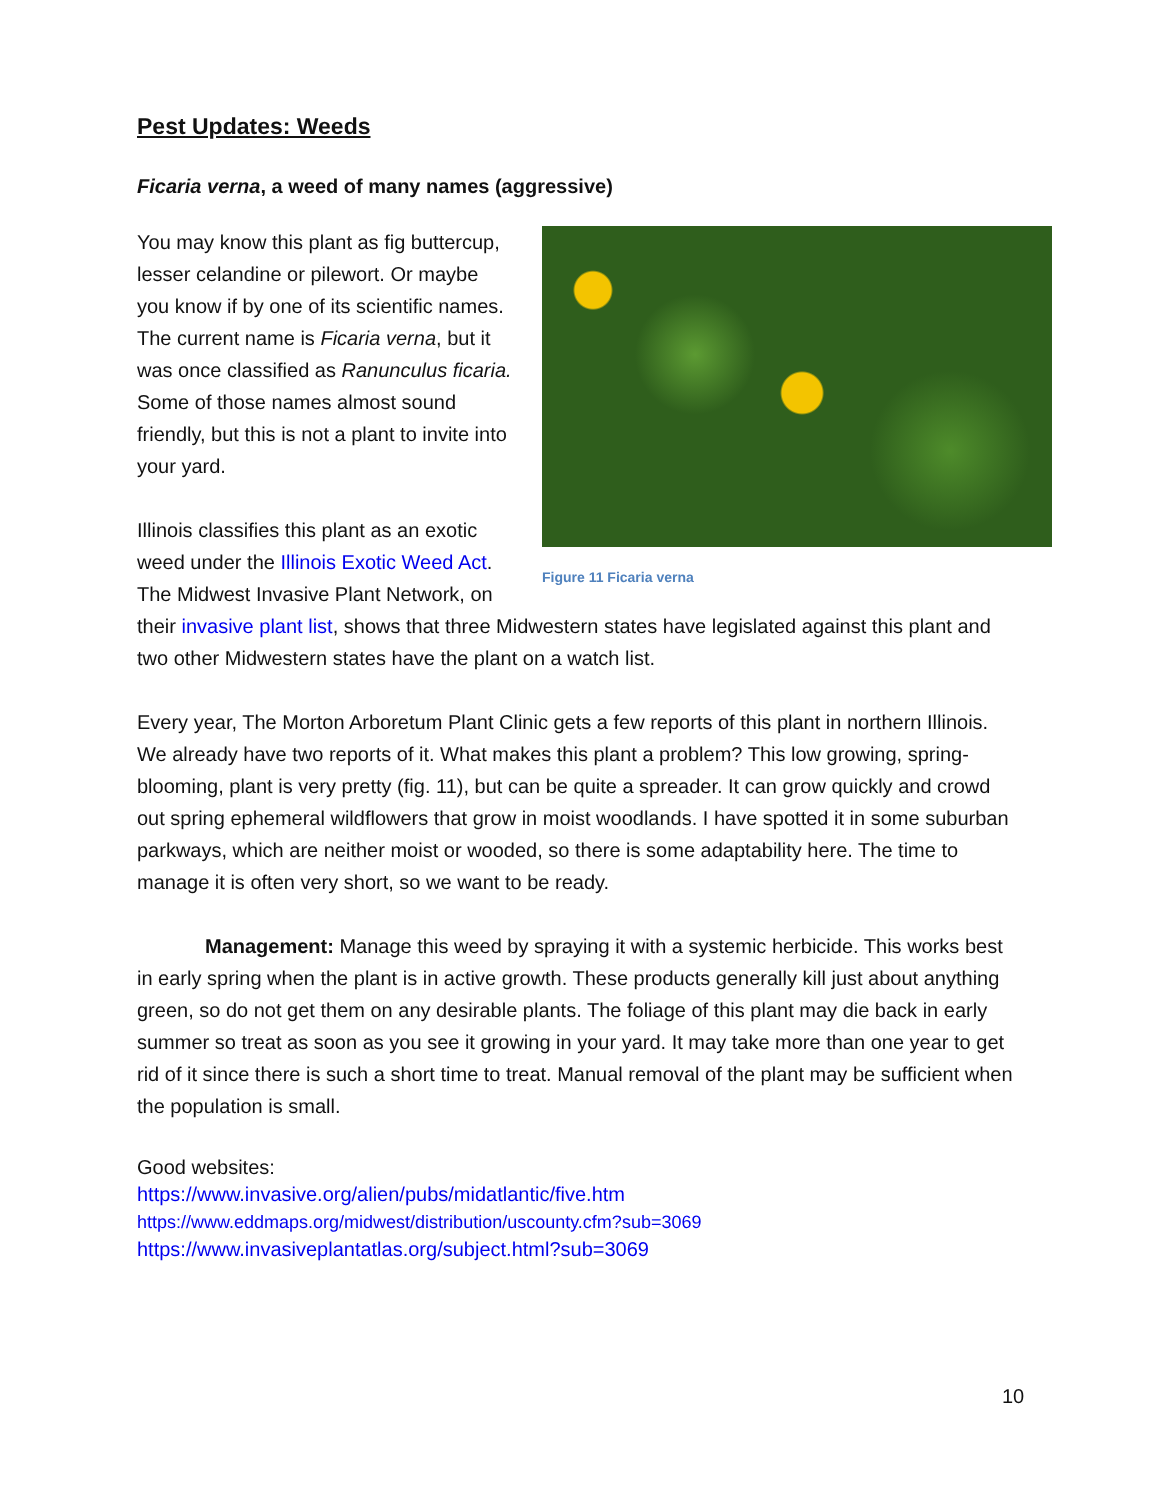Pest Updates: Weeds
Ficaria verna, a weed of many names (aggressive)
Figure 11 Ficaria verna
You may know this plant as fig buttercup, lesser celandine or pilewort. Or maybe you know if by one of its scientific names. The current name is Ficaria verna, but it was once classified as Ranunculus ficaria. Some of those names almost sound friendly, but this is not a plant to invite into your yard.
Illinois classifies this plant as an exotic weed under the Illinois Exotic Weed Act. The Midwest Invasive Plant Network, on their invasive plant list, shows that three Midwestern states have legislated against this plant and two other Midwestern states have the plant on a watch list.
Every year, The Morton Arboretum Plant Clinic gets a few reports of this plant in northern Illinois. We already have two reports of it. What makes this plant a problem? This low growing, spring-blooming, plant is very pretty (fig. 11), but can be quite a spreader. It can grow quickly and crowd out spring ephemeral wildflowers that grow in moist woodlands. I have spotted it in some suburban parkways, which are neither moist or wooded, so there is some adaptability here. The time to manage it is often very short, so we want to be ready.
Management: Manage this weed by spraying it with a systemic herbicide. This works best in early spring when the plant is in active growth. These products generally kill just about anything green, so do not get them on any desirable plants. The foliage of this plant may die back in early summer so treat as soon as you see it growing in your yard. It may take more than one year to get rid of it since there is such a short time to treat. Manual removal of the plant may be sufficient when the population is small.
Good websites:
https://www.invasive.org/alien/pubs/midatlantic/five.htm
https://www.eddmaps.org/midwest/distribution/uscounty.cfm?sub=3069
https://www.invasiveplantatlas.org/subject.html?sub=3069
10